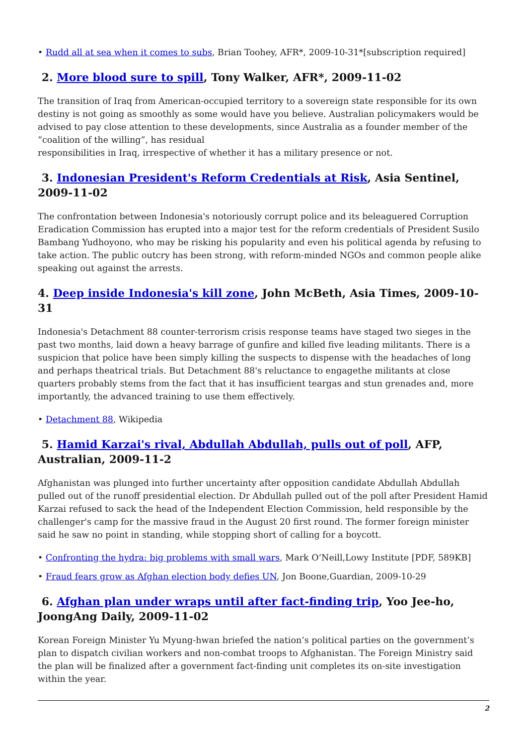• Rudd all at sea when it comes to subs, Brian Toohey, AFR*, 2009-10-31*[subscription required]
2. More blood sure to spill, Tony Walker, AFR*, 2009-11-02
The transition of Iraq from American-occupied territory to a sovereign state responsible for its own destiny is not going as smoothly as some would have you believe. Australian policymakers would be advised to pay close attention to these developments, since Australia as a founder member of the “coalition of the willing”, has residual
responsibilities in Iraq, irrespective of whether it has a military presence or not.
3. Indonesian President's Reform Credentials at Risk, Asia Sentinel, 2009-11-02
The confrontation between Indonesia's notoriously corrupt police and its beleaguered Corruption Eradication Commission has erupted into a major test for the reform credentials of President Susilo Bambang Yudhoyono, who may be risking his popularity and even his political agenda by refusing to take action. The public outcry has been strong, with reform-minded NGOs and common people alike speaking out against the arrests.
4. Deep inside Indonesia's kill zone, John McBeth, Asia Times, 2009-10-31
Indonesia's Detachment 88 counter-terrorism crisis response teams have staged two sieges in the past two months, laid down a heavy barrage of gunfire and killed five leading militants. There is a suspicion that police have been simply killing the suspects to dispense with the headaches of long and perhaps theatrical trials. But Detachment 88's reluctance to engagethe militants at close quarters probably stems from the fact that it has insufficient teargas and stun grenades and, more importantly, the advanced training to use them effectively.
• Detachment 88, Wikipedia
5. Hamid Karzai's rival, Abdullah Abdullah, pulls out of poll, AFP, Australian, 2009-11-2
Afghanistan was plunged into further uncertainty after opposition candidate Abdullah Abdullah pulled out of the runoff presidential election. Dr Abdullah pulled out of the poll after President Hamid Karzai refused to sack the head of the Independent Election Commission, held responsible by the challenger's camp for the massive fraud in the August 20 first round. The former foreign minister said he saw no point in standing, while stopping short of calling for a boycott.
• Confronting the hydra: big problems with small wars, Mark O’Neill,Lowy Institute [PDF, 589KB]
• Fraud fears grow as Afghan election body defies UN, Jon Boone,Guardian, 2009-10-29
6. Afghan plan under wraps until after fact-finding trip, Yoo Jee-ho, JoongAng Daily, 2009-11-02
Korean Foreign Minister Yu Myung-hwan briefed the nation’s political parties on the government’s plan to dispatch civilian workers and non-combat troops to Afghanistan. The Foreign Ministry said the plan will be finalized after a government fact-finding unit completes its on-site investigation within the year.
2